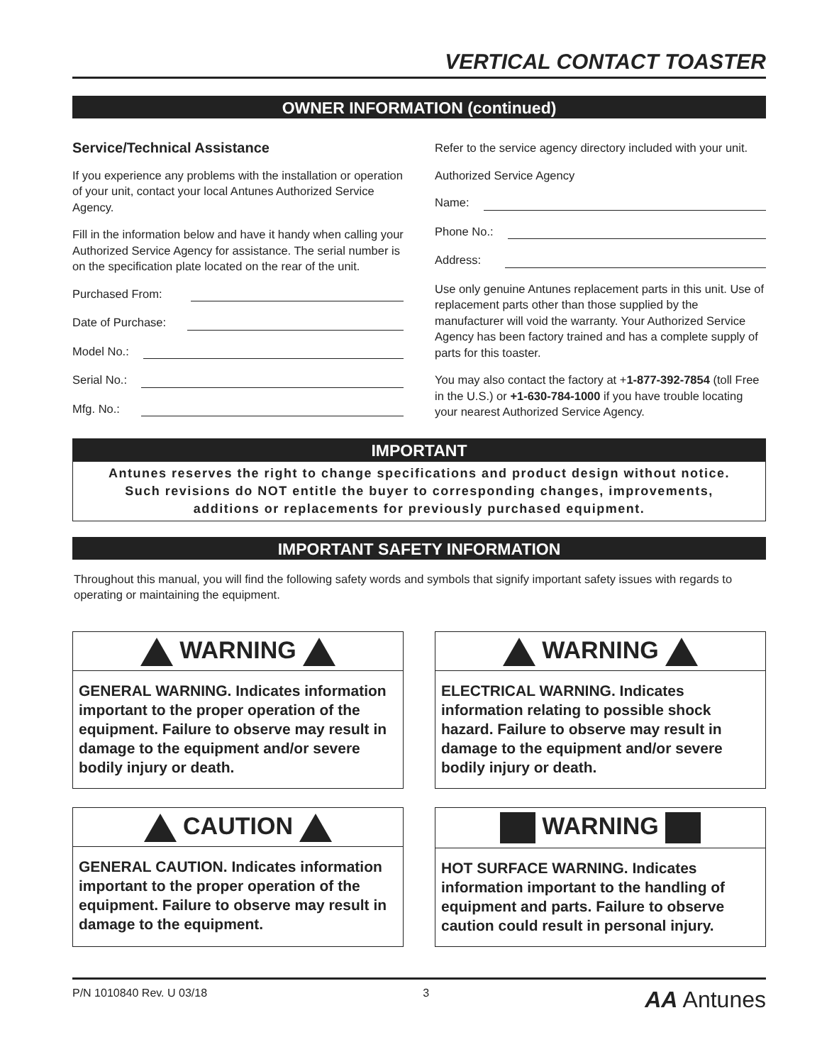VERTICAL CONTACT TOASTER
OWNER INFORMATION (continued)
Service/Technical Assistance
If you experience any problems with the installation or operation of your unit, contact your local Antunes Authorized Service Agency.
Fill in the information below and have it handy when calling your Authorized Service Agency for assistance. The serial number is on the specification plate located on the rear of the unit.
Purchased From:
Date of Purchase:
Model No.:
Serial No.:
Mfg. No.:
Refer to the service agency directory included with your unit.
Authorized Service Agency
Name:
Phone No.:
Address:
Use only genuine Antunes replacement parts in this unit. Use of replacement parts other than those supplied by the manufacturer will void the warranty. Your Authorized Service Agency has been factory trained and has a complete supply of parts for this toaster.
You may also contact the factory at +1-877-392-7854 (toll Free in the U.S.) or +1-630-784-1000 if you have trouble locating your nearest Authorized Service Agency.
IMPORTANT
Antunes reserves the right to change specifications and product design without notice.
Such revisions do NOT entitle the buyer to corresponding changes, improvements,
additions or replacements for previously purchased equipment.
IMPORTANT SAFETY INFORMATION
Throughout this manual, you will find the following safety words and symbols that signify important safety issues with regards to operating or maintaining the equipment.
WARNING
GENERAL WARNING. Indicates information important to the proper operation of the equipment. Failure to observe may result in damage to the equipment and/or severe bodily injury or death.
WARNING
ELECTRICAL WARNING. Indicates information relating to possible shock hazard. Failure to observe may result in damage to the equipment and/or severe bodily injury or death.
CAUTION
GENERAL CAUTION. Indicates information important to the proper operation of the equipment. Failure to observe may result in damage to the equipment.
WARNING
HOT SURFACE WARNING. Indicates information important to the handling of equipment and parts. Failure to observe caution could result in personal injury.
P/N 1010840 Rev. U 03/18 3 AA Antunes